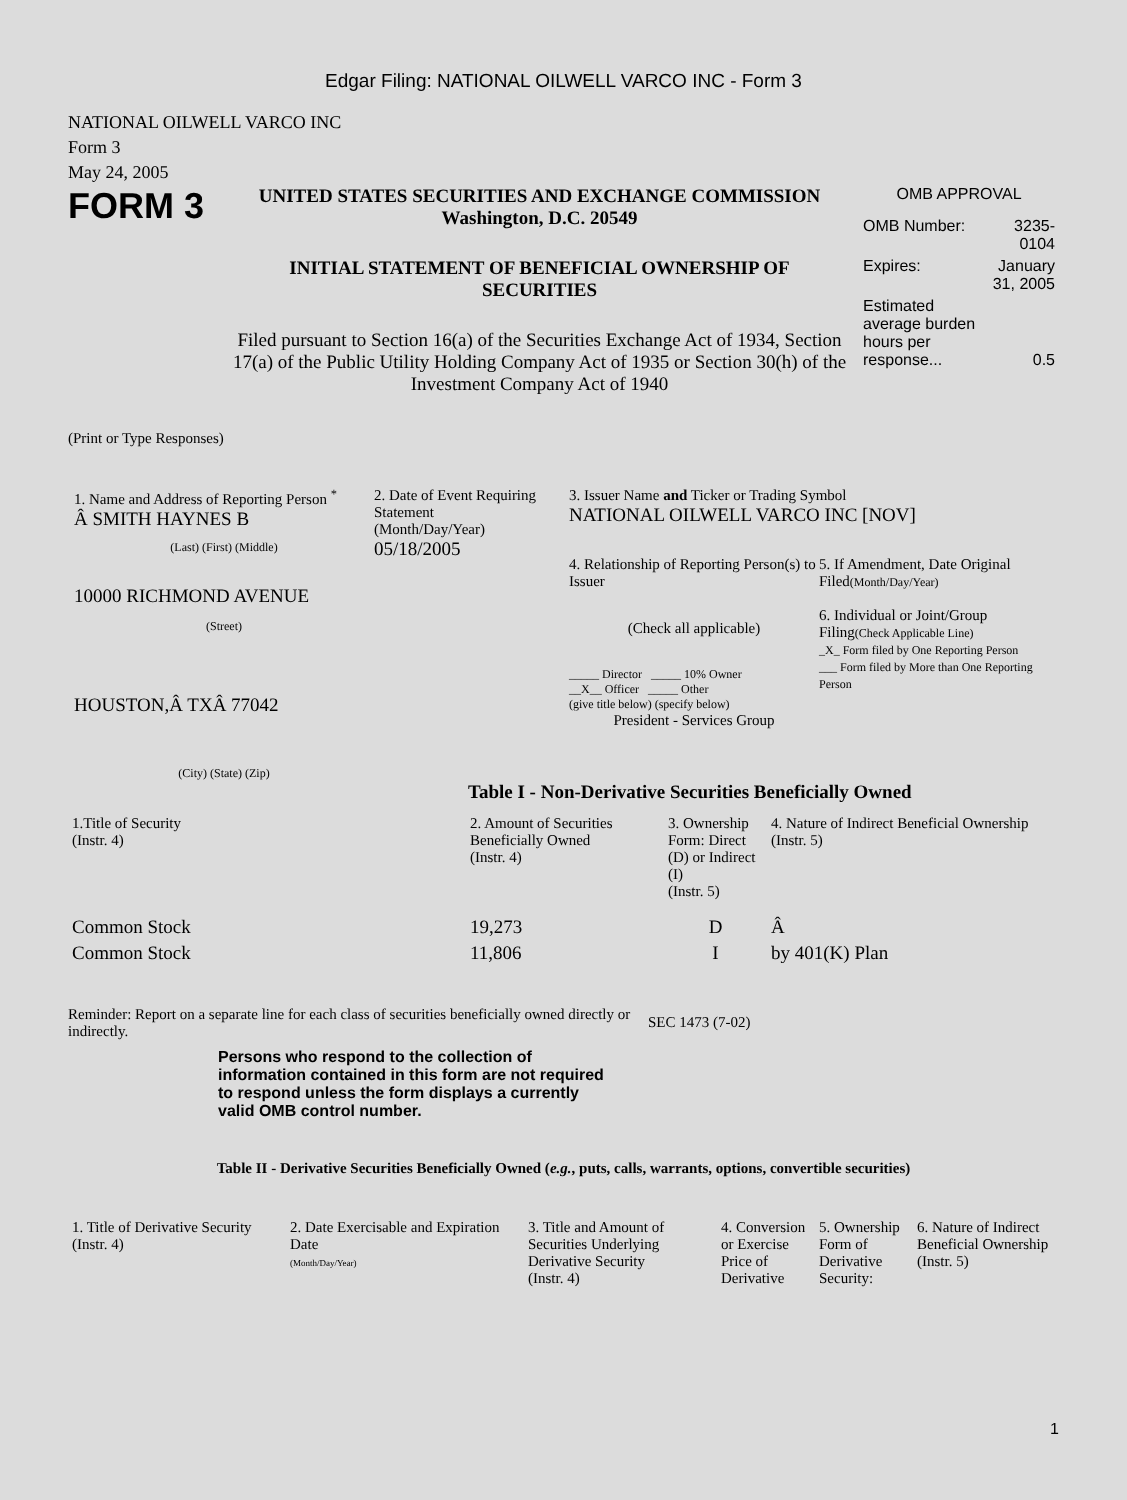Edgar Filing: NATIONAL OILWELL VARCO INC - Form 3
NATIONAL OILWELL VARCO INC
Form 3
May 24, 2005
FORM 3
UNITED STATES SECURITIES AND EXCHANGE COMMISSION
Washington, D.C. 20549
INITIAL STATEMENT OF BENEFICIAL OWNERSHIP OF SECURITIES
Filed pursuant to Section 16(a) of the Securities Exchange Act of 1934, Section 17(a) of the Public Utility Holding Company Act of 1935 or Section 30(h) of the Investment Company Act of 1940
OMB APPROVAL
| OMB Number: | 3235-0104 |
| Expires: | January 31, 2005 |
| Estimated average burden hours per response... | 0.5 |
(Print or Type Responses)
1. Name and Address of Reporting Person <sup>*</sup>
Â SMITH HAYNES B
(Last) (First) (Middle)
10000 RICHMOND AVENUE
(Street)
HOUSTON,Â TXÂ 77042
(City) (State) (Zip)
2. Date of Event Requiring Statement
(Month/Day/Year)
05/18/2005
3. Issuer Name and Ticker or Trading Symbol
NATIONAL OILWELL VARCO INC [NOV]
4. Relationship of Reporting Person(s) to Issuer
(Check all applicable)
_____ Director _____ 10% Owner
__X__ Officer _____ Other
(give title below) (specify below)
President - Services Group
5. If Amendment, Date Original Filed(Month/Day/Year)
6. Individual or Joint/Group Filing(Check Applicable Line)
_X_ Form filed by One Reporting Person
___ Form filed by More than One Reporting Person
Table I - Non-Derivative Securities Beneficially Owned
| 1.Title of Security (Instr. 4) | 2. Amount of Securities Beneficially Owned (Instr. 4) | 3. Ownership Form: Direct (D) or Indirect (I) (Instr. 5) | 4. Nature of Indirect Beneficial Ownership (Instr. 5) |
| --- | --- | --- | --- |
| Common Stock | 19,273 | D | Â |
| Common Stock | 11,806 | I | by 401(K) Plan |
Reminder: Report on a separate line for each class of securities beneficially owned directly or indirectly.
SEC 1473 (7-02)
Persons who respond to the collection of information contained in this form are not required to respond unless the form displays a currently valid OMB control number.
Table II - Derivative Securities Beneficially Owned (e.g., puts, calls, warrants, options, convertible securities)
| 1. Title of Derivative Security (Instr. 4) | 2. Date Exercisable and Expiration Date (Month/Day/Year) | 3. Title and Amount of Securities Underlying Derivative Security (Instr. 4) | 4. Conversion or Exercise Price of Derivative | 5. Ownership Form of Derivative Security: | 6. Nature of Indirect Beneficial Ownership (Instr. 5) |
| --- | --- | --- | --- | --- | --- |
1